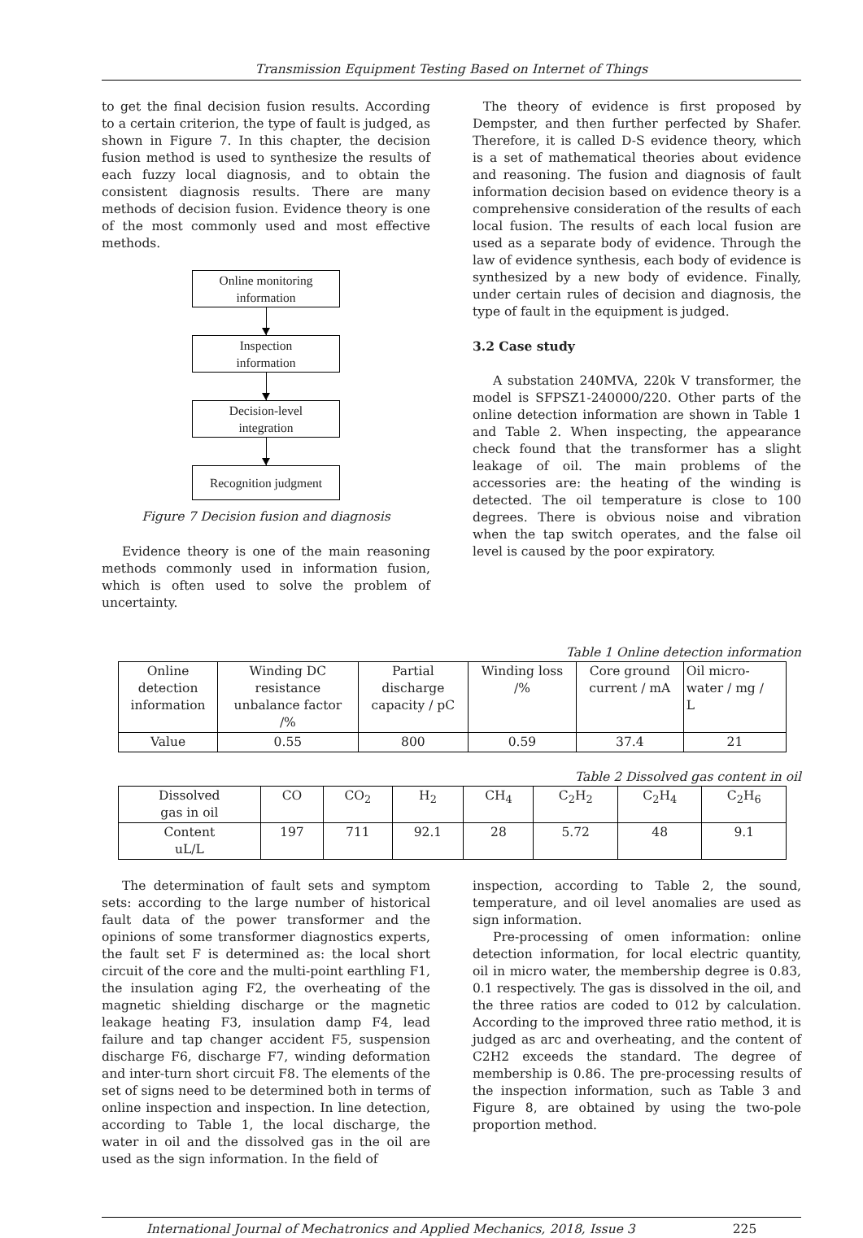Transmission Equipment Testing Based on Internet of Things
to get the final decision fusion results. According to a certain criterion, the type of fault is judged, as shown in Figure 7. In this chapter, the decision fusion method is used to synthesize the results of each fuzzy local diagnosis, and to obtain the consistent diagnosis results. There are many methods of decision fusion. Evidence theory is one of the most commonly used and most effective methods.
Online monitoring
information
Inspection
information
Decision-level
integration
Recognition judgment
Figure 7 Decision fusion and diagnosis
Evidence theory is one of the main reasoning methods commonly used in information fusion, which is often used to solve the problem of uncertainty.
The theory of evidence is first proposed by Dempster, and then further perfected by Shafer. Therefore, it is called D-S evidence theory, which is a set of mathematical theories about evidence and reasoning. The fusion and diagnosis of fault information decision based on evidence theory is a comprehensive consideration of the results of each local fusion. The results of each local fusion are used as a separate body of evidence. Through the law of evidence synthesis, each body of evidence is synthesized by a new body of evidence. Finally, under certain rules of decision and diagnosis, the type of fault in the equipment is judged.
3.2 Case study
A substation 240MVA, 220k V transformer, the model is SFPSZ1-240000/220. Other parts of the online detection information are shown in Table 1 and Table 2. When inspecting, the appearance check found that the transformer has a slight leakage of oil. The main problems of the accessories are: the heating of the winding is detected. The oil temperature is close to 100 degrees. There is obvious noise and vibration when the tap switch operates, and the false oil level is caused by the poor expiratory.
Table 1 Online detection information
| Online detection information | Winding DC resistance unbalance factor /% | Partial discharge capacity / pC | Winding loss /% | Core ground current / mA | Oil micro- water / mg / L |
| Value | 0.55 | 800 | 0.59 | 37.4 | 21 |
Table 2 Dissolved gas content in oil
| Dissolved gas in oil | CO | CO<sub>2</sub> | H<sub>2</sub> | CH<sub>4</sub> | C<sub>2</sub>H<sub>2</sub> | C<sub>2</sub>H<sub>4</sub> | C<sub>2</sub>H<sub>6</sub> |
| Content uL/L | 197 | 711 | 92.1 | 28 | 5.72 | 48 | 9.1 |
The determination of fault sets and symptom sets: according to the large number of historical fault data of the power transformer and the opinions of some transformer diagnostics experts, the fault set F is determined as: the local short circuit of the core and the multi-point earthling F1, the insulation aging F2, the overheating of the magnetic shielding discharge or the magnetic leakage heating F3, insulation damp F4, lead failure and tap changer accident F5, suspension discharge F6, discharge F7, winding deformation and inter-turn short circuit F8. The elements of the set of signs need to be determined both in terms of online inspection and inspection. In line detection, according to Table 1, the local discharge, the water in oil and the dissolved gas in the oil are used as the sign information. In the field of
inspection, according to Table 2, the sound, temperature, and oil level anomalies are used as sign information.
Pre-processing of omen information: online detection information, for local electric quantity, oil in micro water, the membership degree is 0.83, 0.1 respectively. The gas is dissolved in the oil, and the three ratios are coded to 012 by calculation. According to the improved three ratio method, it is judged as arc and overheating, and the content of C2H2 exceeds the standard. The degree of membership is 0.86. The pre-processing results of the inspection information, such as Table 3 and Figure 8, are obtained by using the two-pole proportion method.
International Journal of Mechatronics and Applied Mechanics, 2018, Issue 3 225